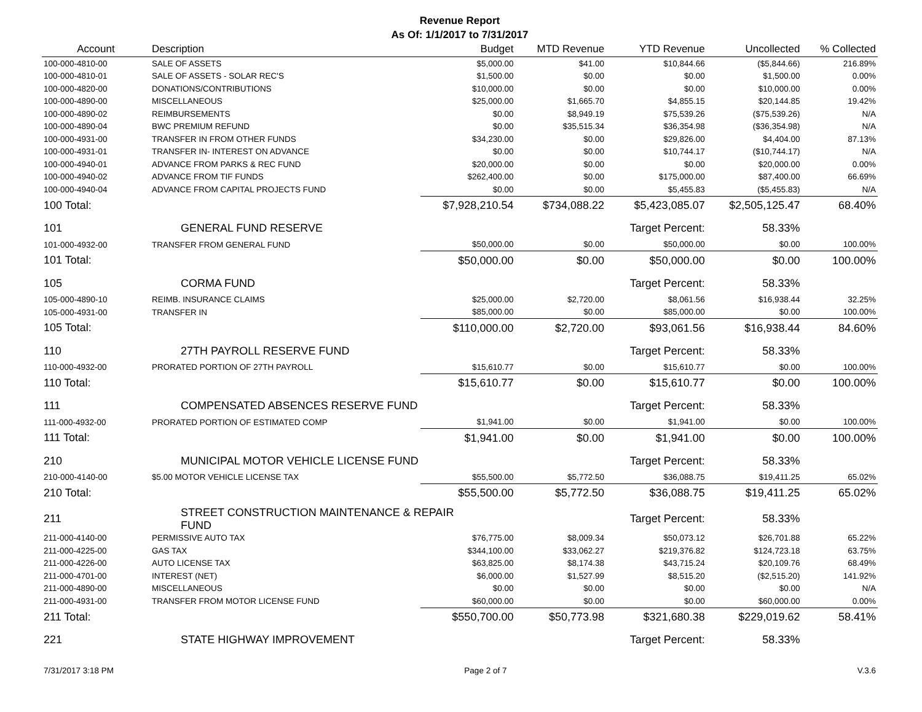Revenue Report
As Of: 1/1/2017 to 7/31/2017
| Account | Description | Budget | MTD Revenue | YTD Revenue | Uncollected | % Collected |
| --- | --- | --- | --- | --- | --- | --- |
| 100-000-4810-00 | SALE OF ASSETS | $5,000.00 | $41.00 | $10,844.66 | ($5,844.66) | 216.89% |
| 100-000-4810-01 | SALE OF ASSETS - SOLAR REC'S | $1,500.00 | $0.00 | $0.00 | $1,500.00 | 0.00% |
| 100-000-4820-00 | DONATIONS/CONTRIBUTIONS | $10,000.00 | $0.00 | $0.00 | $10,000.00 | 0.00% |
| 100-000-4890-00 | MISCELLANEOUS | $25,000.00 | $1,665.70 | $4,855.15 | $20,144.85 | 19.42% |
| 100-000-4890-02 | REIMBURSEMENTS | $0.00 | $8,949.19 | $75,539.26 | ($75,539.26) | N/A |
| 100-000-4890-04 | BWC PREMIUM REFUND | $0.00 | $35,515.34 | $36,354.98 | ($36,354.98) | N/A |
| 100-000-4931-00 | TRANSFER IN FROM OTHER FUNDS | $34,230.00 | $0.00 | $29,826.00 | $4,404.00 | 87.13% |
| 100-000-4931-01 | TRANSFER IN- INTEREST ON ADVANCE | $0.00 | $0.00 | $10,744.17 | ($10,744.17) | N/A |
| 100-000-4940-01 | ADVANCE FROM PARKS & REC FUND | $20,000.00 | $0.00 | $0.00 | $20,000.00 | 0.00% |
| 100-000-4940-02 | ADVANCE FROM TIF FUNDS | $262,400.00 | $0.00 | $175,000.00 | $87,400.00 | 66.69% |
| 100-000-4940-04 | ADVANCE FROM CAPITAL PROJECTS FUND | $0.00 | $0.00 | $5,455.83 | ($5,455.83) | N/A |
| 100 Total: | | $7,928,210.54 | $734,088.22 | $5,423,085.07 | $2,505,125.47 | 68.40% |
| 101 | GENERAL FUND RESERVE | | | Target Percent: | 58.33% | |
| 101-000-4932-00 | TRANSFER FROM GENERAL FUND | $50,000.00 | $0.00 | $50,000.00 | $0.00 | 100.00% |
| 101 Total: | | $50,000.00 | $0.00 | $50,000.00 | $0.00 | 100.00% |
| 105 | CORMA FUND | | | Target Percent: | 58.33% | |
| 105-000-4890-10 | REIMB. INSURANCE CLAIMS | $25,000.00 | $2,720.00 | $8,061.56 | $16,938.44 | 32.25% |
| 105-000-4931-00 | TRANSFER IN | $85,000.00 | $0.00 | $85,000.00 | $0.00 | 100.00% |
| 105 Total: | | $110,000.00 | $2,720.00 | $93,061.56 | $16,938.44 | 84.60% |
| 110 | 27TH PAYROLL RESERVE FUND | | | Target Percent: | 58.33% | |
| 110-000-4932-00 | PRORATED PORTION OF 27TH PAYROLL | $15,610.77 | $0.00 | $15,610.77 | $0.00 | 100.00% |
| 110 Total: | | $15,610.77 | $0.00 | $15,610.77 | $0.00 | 100.00% |
| 111 | COMPENSATED ABSENCES RESERVE FUND | | | Target Percent: | 58.33% | |
| 111-000-4932-00 | PRORATED PORTION OF ESTIMATED COMP | $1,941.00 | $0.00 | $1,941.00 | $0.00 | 100.00% |
| 111 Total: | | $1,941.00 | $0.00 | $1,941.00 | $0.00 | 100.00% |
| 210 | MUNICIPAL MOTOR VEHICLE LICENSE FUND | | | Target Percent: | 58.33% | |
| 210-000-4140-00 | $5.00 MOTOR VEHICLE LICENSE TAX | $55,500.00 | $5,772.50 | $36,088.75 | $19,411.25 | 65.02% |
| 210 Total: | | $55,500.00 | $5,772.50 | $36,088.75 | $19,411.25 | 65.02% |
| 211 | STREET CONSTRUCTION MAINTENANCE & REPAIR FUND | | | Target Percent: | 58.33% | |
| 211-000-4140-00 | PERMISSIVE AUTO TAX | $76,775.00 | $8,009.34 | $50,073.12 | $26,701.88 | 65.22% |
| 211-000-4225-00 | GAS TAX | $344,100.00 | $33,062.27 | $219,376.82 | $124,723.18 | 63.75% |
| 211-000-4226-00 | AUTO LICENSE TAX | $63,825.00 | $8,174.38 | $43,715.24 | $20,109.76 | 68.49% |
| 211-000-4701-00 | INTEREST (NET) | $6,000.00 | $1,527.99 | $8,515.20 | ($2,515.20) | 141.92% |
| 211-000-4890-00 | MISCELLANEOUS | $0.00 | $0.00 | $0.00 | $0.00 | N/A |
| 211-000-4931-00 | TRANSFER FROM MOTOR LICENSE FUND | $60,000.00 | $0.00 | $0.00 | $60,000.00 | 0.00% |
| 211 Total: | | $550,700.00 | $50,773.98 | $321,680.38 | $229,019.62 | 58.41% |
| 221 | STATE HIGHWAY IMPROVEMENT | | | Target Percent: | 58.33% | |
7/31/2017 3:18 PM Page 2 of 7 V.3.6